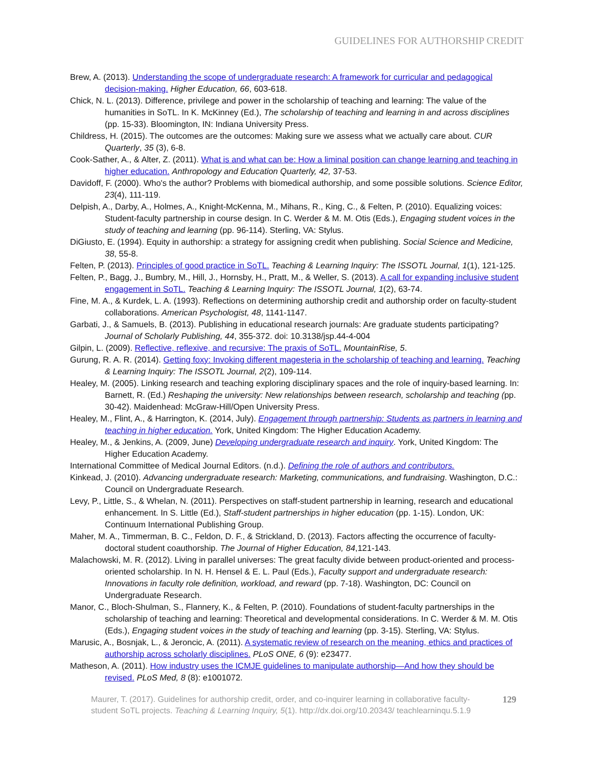GUIDELINES FOR AUTHORSHIP CREDIT
Brew, A. (2013). Understanding the scope of undergraduate research: A framework for curricular and pedagogical decision-making. Higher Education, 66, 603-618.
Chick, N. L. (2013). Difference, privilege and power in the scholarship of teaching and learning: The value of the humanities in SoTL. In K. McKinney (Ed.), The scholarship of teaching and learning in and across disciplines (pp. 15-33). Bloomington, IN: Indiana University Press.
Childress, H. (2015). The outcomes are the outcomes: Making sure we assess what we actually care about. CUR Quarterly, 35 (3), 6-8.
Cook-Sather, A., & Alter, Z. (2011). What is and what can be: How a liminal position can change learning and teaching in higher education. Anthropology and Education Quarterly, 42, 37-53.
Davidoff, F. (2000). Who's the author? Problems with biomedical authorship, and some possible solutions. Science Editor, 23(4), 111-119.
Delpish, A., Darby, A., Holmes, A., Knight-McKenna, M., Mihans, R., King, C., & Felten, P. (2010). Equalizing voices: Student-faculty partnership in course design. In C. Werder & M. M. Otis (Eds.), Engaging student voices in the study of teaching and learning (pp. 96-114). Sterling, VA: Stylus.
DiGiusto, E. (1994). Equity in authorship: a strategy for assigning credit when publishing. Social Science and Medicine, 38, 55-8.
Felten, P. (2013). Principles of good practice in SoTL. Teaching & Learning Inquiry: The ISSOTL Journal, 1(1), 121-125.
Felten, P., Bagg, J., Bumbry, M., Hill, J., Hornsby, H., Pratt, M., & Weller, S. (2013). A call for expanding inclusive student engagement in SoTL. Teaching & Learning Inquiry: The ISSOTL Journal, 1(2), 63-74.
Fine, M. A., & Kurdek, L. A. (1993). Reflections on determining authorship credit and authorship order on faculty-student collaborations. American Psychologist, 48, 1141-1147.
Garbati, J., & Samuels, B. (2013). Publishing in educational research journals: Are graduate students participating? Journal of Scholarly Publishing, 44, 355-372. doi: 10.3138/jsp.44-4-004
Gilpin, L. (2009). Reflective, reflexive, and recursive: The praxis of SoTL. MountainRise, 5.
Gurung, R. A. R. (2014). Getting foxy: Invoking different magesteria in the scholarship of teaching and learning. Teaching & Learning Inquiry: The ISSOTL Journal, 2(2), 109-114.
Healey, M. (2005). Linking research and teaching exploring disciplinary spaces and the role of inquiry-based learning. In: Barnett, R. (Ed.) Reshaping the university: New relationships between research, scholarship and teaching (pp. 30-42). Maidenhead: McGraw-Hill/Open University Press.
Healey, M., Flint, A., & Harrington, K. (2014, July). Engagement through partnership: Students as partners in learning and teaching in higher education. York, United Kingdom: The Higher Education Academy.
Healey, M., & Jenkins, A. (2009, June) Developing undergraduate research and inquiry. York, United Kingdom: The Higher Education Academy.
International Committee of Medical Journal Editors. (n.d.). Defining the role of authors and contributors.
Kinkead, J. (2010). Advancing undergraduate research: Marketing, communications, and fundraising. Washington, D.C.: Council on Undergraduate Research.
Levy, P., Little, S., & Whelan, N. (2011). Perspectives on staff-student partnership in learning, research and educational enhancement. In S. Little (Ed.), Staff-student partnerships in higher education (pp. 1-15). London, UK: Continuum International Publishing Group.
Maher, M. A., Timmerman, B. C., Feldon, D. F., & Strickland, D. (2013). Factors affecting the occurrence of faculty-doctoral student coauthorship. The Journal of Higher Education, 84,121-143.
Malachowski, M. R. (2012). Living in parallel universes: The great faculty divide between product-oriented and process-oriented scholarship. In N. H. Hensel & E. L. Paul (Eds.), Faculty support and undergraduate research: Innovations in faculty role definition, workload, and reward (pp. 7-18). Washington, DC: Council on Undergraduate Research.
Manor, C., Bloch-Shulman, S., Flannery, K., & Felten, P. (2010). Foundations of student-faculty partnerships in the scholarship of teaching and learning: Theoretical and developmental considerations. In C. Werder & M. M. Otis (Eds.), Engaging student voices in the study of teaching and learning (pp. 3-15). Sterling, VA: Stylus.
Marusic, A., Bosnjak, L., & Jeroncic, A. (2011). A systematic review of research on the meaning, ethics and practices of authorship across scholarly disciplines. PLoS ONE, 6 (9): e23477.
Matheson, A. (2011). How industry uses the ICMJE guidelines to manipulate authorship—And how they should be revised. PLoS Med, 8 (8): e1001072.
Maurer, T. (2017). Guidelines for authorship credit, order, and co-inquirer learning in collaborative faculty-student SoTL projects. Teaching & Learning Inquiry, 5(1). http://dx.doi.org/10.20343/ teachlearninqu.5.1.9
129